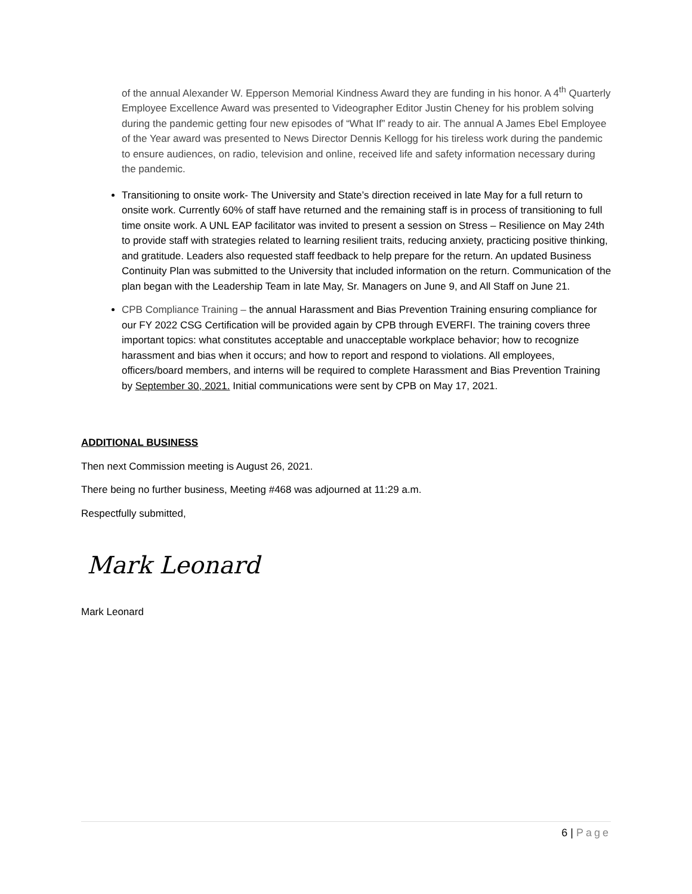of the annual Alexander W. Epperson Memorial Kindness Award they are funding in his honor. A 4<sup>th</sup> Quarterly Employee Excellence Award was presented to Videographer Editor Justin Cheney for his problem solving during the pandemic getting four new episodes of “What If” ready to air. The annual A James Ebel Employee of the Year award was presented to News Director Dennis Kellogg for his tireless work during the pandemic to ensure audiences, on radio, television and online, received life and safety information necessary during the pandemic.
Transitioning to onsite work- The University and State’s direction received in late May for a full return to onsite work. Currently 60% of staff have returned and the remaining staff is in process of transitioning to full time onsite work. A UNL EAP facilitator was invited to present a session on Stress – Resilience on May 24th to provide staff with strategies related to learning resilient traits, reducing anxiety, practicing positive thinking, and gratitude. Leaders also requested staff feedback to help prepare for the return. An updated Business Continuity Plan was submitted to the University that included information on the return. Communication of the plan began with the Leadership Team in late May, Sr. Managers on June 9, and All Staff on June 21.
CPB Compliance Training – the annual Harassment and Bias Prevention Training ensuring compliance for our FY 2022 CSG Certification will be provided again by CPB through EVERFI. The training covers three important topics: what constitutes acceptable and unacceptable workplace behavior; how to recognize harassment and bias when it occurs; and how to report and respond to violations. All employees, officers/board members, and interns will be required to complete Harassment and Bias Prevention Training by September 30, 2021. Initial communications were sent by CPB on May 17, 2021.
ADDITIONAL BUSINESS
Then next Commission meeting is August 26, 2021.
There being no further business, Meeting #468 was adjourned at 11:29 a.m.
Respectfully submitted,
Mark Leonard
Mark Leonard
6 | Page